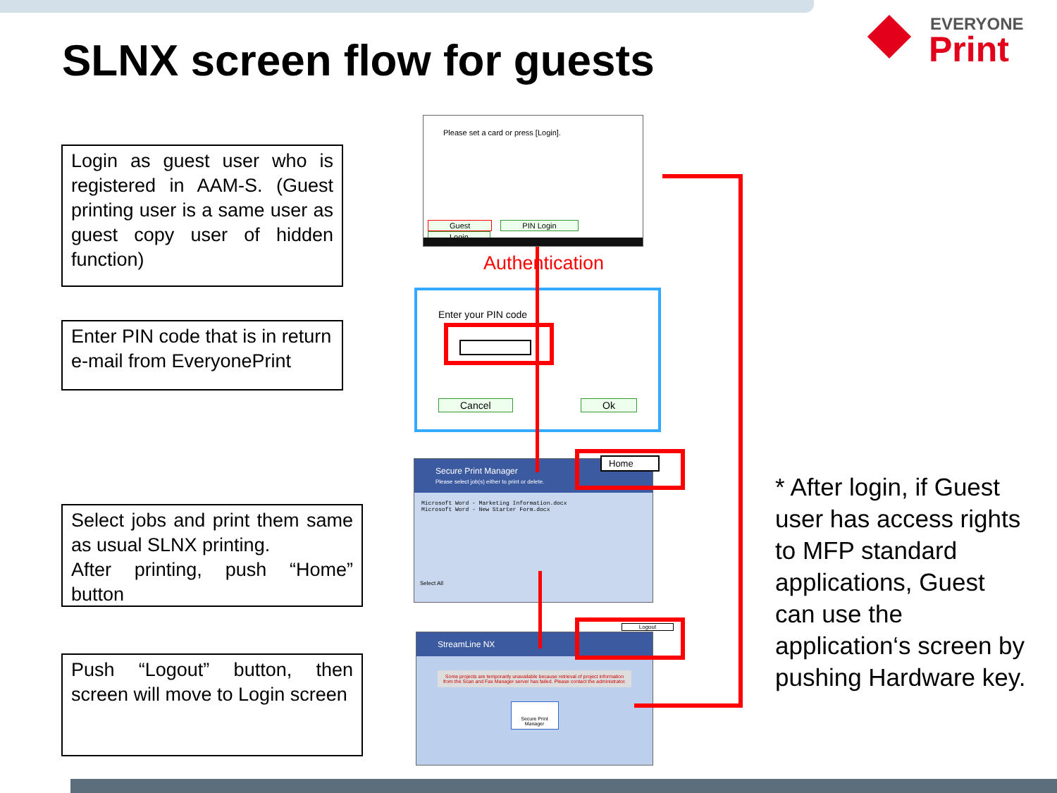SLNX screen flow for guests
EVERYONE
Print
Login as guest user who is registered in AAM-S. (Guest printing user is a same user as guest copy user of hidden function)
Enter PIN code that is in return e-mail from EveryonePrint
Select jobs and print them same as usual SLNX printing.
After printing, push “Home” button
Push “Logout” button, then screen will move to Login screen
Please set a card or press [Login].
Guest PIN Login Login
Authentication
Enter your PIN code
Cancel Ok
Secure Print Manager
Please select job(s) either to print or delete.
Microsoft Word - Marketing Information.docx
Microsoft Word - New Starter Form.docx
Select All
Home
StreamLine NX
Some projects are temporarily unavailable because retrieval of project information from the Scan and Fax Manager server has failed. Please contact the administrator.
Secure Print Manager
Logout
* After login, if Guest user has access rights to MFP standard applications, Guest can use the application‘s screen by pushing Hardware key.